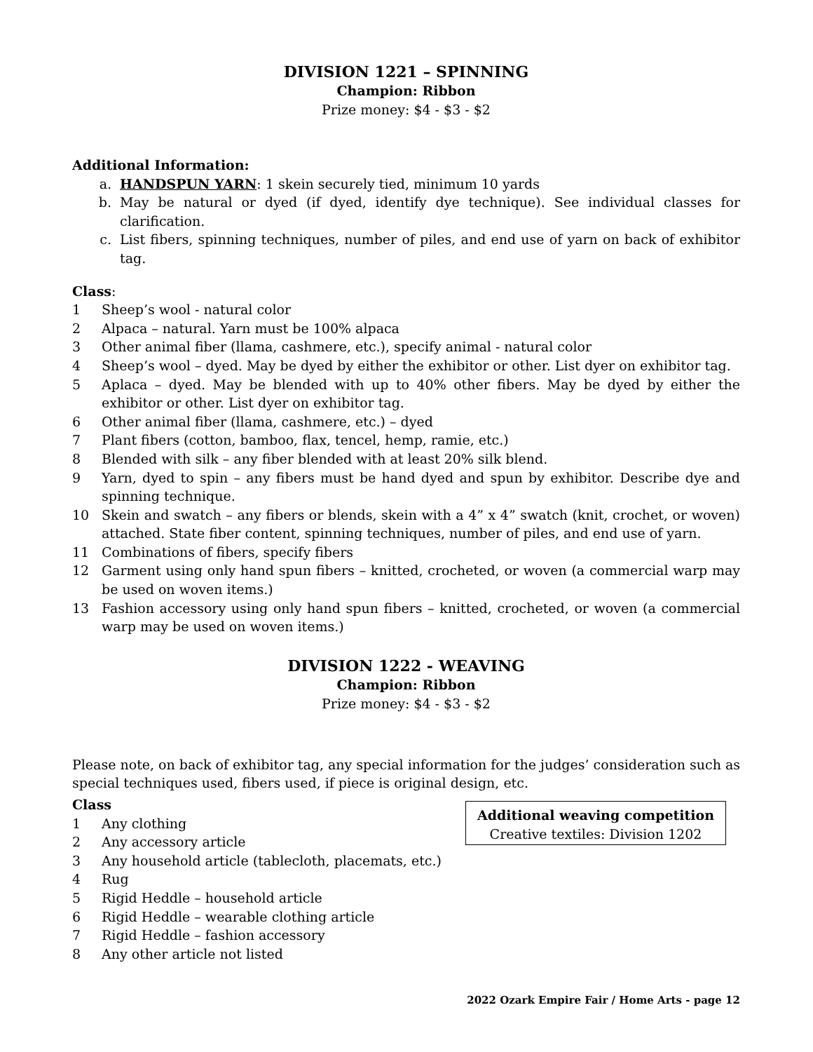DIVISION 1221 – SPINNING
Champion: Ribbon
Prize money: $4 - $3 - $2
Additional Information:
a. HANDSPUN YARN: 1 skein securely tied, minimum 10 yards
b. May be natural or dyed (if dyed, identify dye technique). See individual classes for clarification.
c. List fibers, spinning techniques, number of piles, and end use of yarn on back of exhibitor tag.
Class:
1 Sheep’s wool - natural color
2 Alpaca – natural. Yarn must be 100% alpaca
3 Other animal fiber (llama, cashmere, etc.), specify animal - natural color
4 Sheep’s wool – dyed. May be dyed by either the exhibitor or other. List dyer on exhibitor tag.
5 Aplaca – dyed. May be blended with up to 40% other fibers. May be dyed by either the exhibitor or other. List dyer on exhibitor tag.
6 Other animal fiber (llama, cashmere, etc.) – dyed
7 Plant fibers (cotton, bamboo, flax, tencel, hemp, ramie, etc.)
8 Blended with silk – any fiber blended with at least 20% silk blend.
9 Yarn, dyed to spin – any fibers must be hand dyed and spun by exhibitor. Describe dye and spinning technique.
10 Skein and swatch – any fibers or blends, skein with a 4” x 4” swatch (knit, crochet, or woven) attached. State fiber content, spinning techniques, number of piles, and end use of yarn.
11 Combinations of fibers, specify fibers
12 Garment using only hand spun fibers – knitted, crocheted, or woven (a commercial warp may be used on woven items.)
13 Fashion accessory using only hand spun fibers – knitted, crocheted, or woven (a commercial warp may be used on woven items.)
DIVISION 1222 - WEAVING
Champion: Ribbon
Prize money: $4 - $3 - $2
Please note, on back of exhibitor tag, any special information for the judges’ consideration such as special techniques used, fibers used, if piece is original design, etc.
Class
1 Any clothing
2 Any accessory article
3 Any household article (tablecloth, placemats, etc.)
4 Rug
5 Rigid Heddle – household article
6 Rigid Heddle – wearable clothing article
7 Rigid Heddle – fashion accessory
8 Any other article not listed
Additional weaving competition
Creative textiles: Division 1202
2022 Ozark Empire Fair / Home Arts - page 12